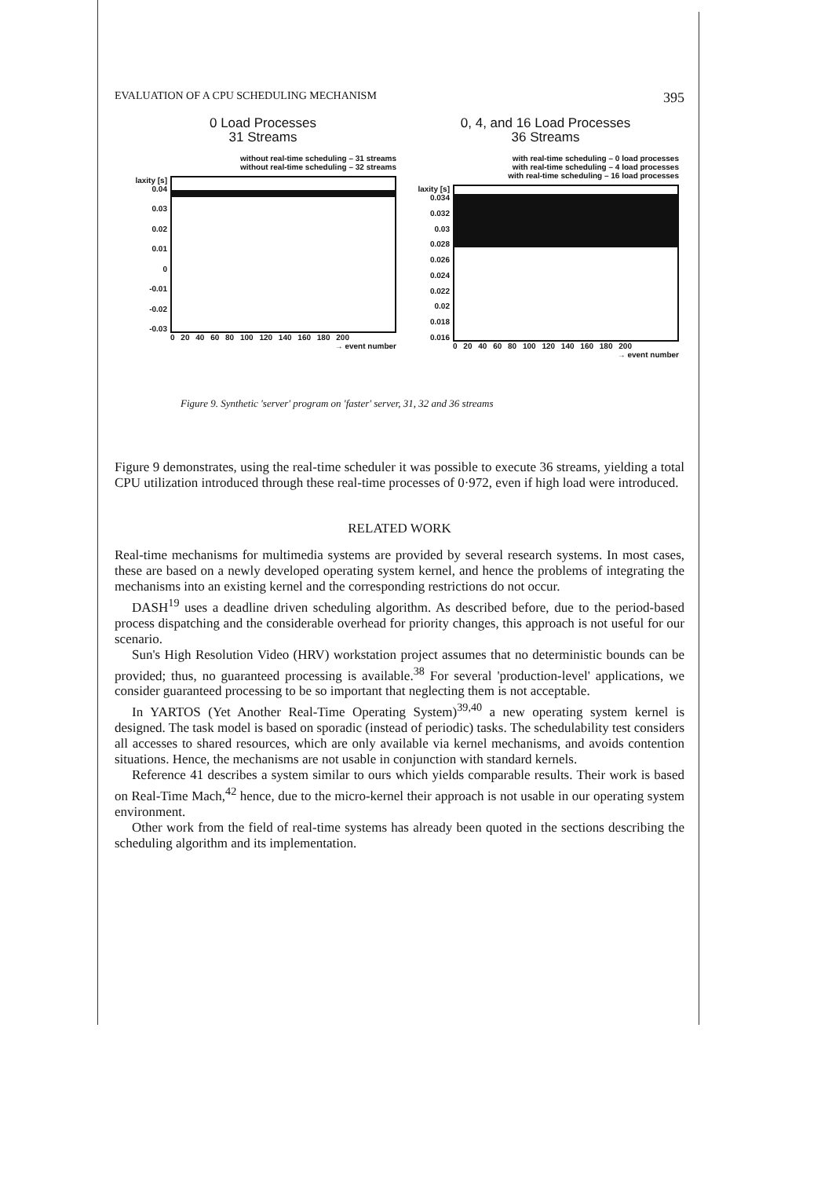EVALUATION OF A CPU SCHEDULING MECHANISM 395
0 Load Processes
31 Streams
without real-time scheduling – 31 streams
without real-time scheduling – 32 streams
laxity [s] 0.04
0.03
0.02
0.01
0
-0.01
-0.02
-0.03
0 20 40 60 80 100 120 140 160 180 200
→ event number
0, 4, and 16 Load Processes
36 Streams
with real-time scheduling – 0 load processes
with real-time scheduling – 4 load processes
with real-time scheduling – 16 load processes
laxity [s] 0.034
0.032
0.03
0.028
0.026
0.024
0.022
0.02
0.018
0.016
0 20 40 60 80 100 120 140 160 180 200
→ event number
Figure 9. Synthetic 'server' program on 'faster' server, 31, 32 and 36 streams
Figure 9 demonstrates, using the real-time scheduler it was possible to execute 36 streams, yielding a total CPU utilization introduced through these real-time processes of 0·972, even if high load were introduced.
RELATED WORK
Real-time mechanisms for multimedia systems are provided by several research systems. In most cases, these are based on a newly developed operating system kernel, and hence the problems of integrating the mechanisms into an existing kernel and the corresponding restrictions do not occur.
DASH<sup>19</sup> uses a deadline driven scheduling algorithm. As described before, due to the period-based process dispatching and the considerable overhead for priority changes, this approach is not useful for our scenario.
Sun's High Resolution Video (HRV) workstation project assumes that no deterministic bounds can be provided; thus, no guaranteed processing is available.<sup>38</sup> For several 'production-level' applications, we consider guaranteed processing to be so important that neglecting them is not acceptable.
In YARTOS (Yet Another Real-Time Operating System)<sup>39,40</sup> a new operating system kernel is designed. The task model is based on sporadic (instead of periodic) tasks. The schedulability test considers all accesses to shared resources, which are only available via kernel mechanisms, and avoids contention situations. Hence, the mechanisms are not usable in conjunction with standard kernels.
Reference 41 describes a system similar to ours which yields comparable results. Their work is based on Real-Time Mach,<sup>42</sup> hence, due to the micro-kernel their approach is not usable in our operating system environment.
Other work from the field of real-time systems has already been quoted in the sections describing the scheduling algorithm and its implementation.